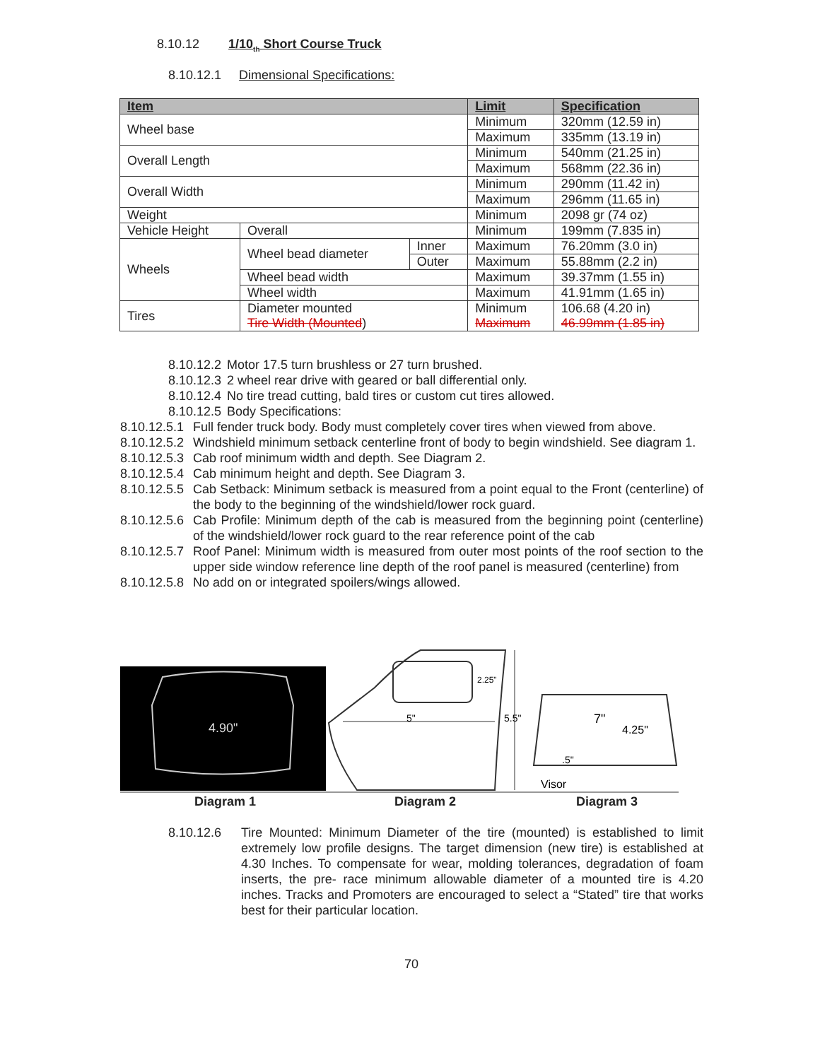8.10.12 1/10<sub>th</sub> Short Course Truck
8.10.12.1 Dimensional Specifications:
| Item | | | Limit | Specification |
| --- | --- | --- | --- | --- |
| Wheel base | | | Minimum | 320mm (12.59 in) |
| | | | Maximum | 335mm (13.19 in) |
| Overall Length | | | Minimum | 540mm (21.25 in) |
| | | | Maximum | 568mm (22.36 in) |
| Overall Width | | | Minimum | 290mm (11.42 in) |
| | | | Maximum | 296mm (11.65 in) |
| Weight | | | Minimum | 2098 gr (74 oz) |
| Vehicle Height | Overall | | Minimum | 199mm (7.835 in) |
| Wheels | Wheel bead diameter | Inner | Maximum | 76.20mm (3.0 in) |
| | | Outer | Maximum | 55.88mm (2.2 in) |
| | Wheel bead width | | Maximum | 39.37mm (1.55 in) |
| | Wheel width | | Maximum | 41.91mm (1.65 in) |
| Tires | Diameter mounted Tire Width (Mounted ) | | Minimum Maximum | 106.68 (4.20 in) 46.99mm (1.85 in) |
8.10.12.2 Motor 17.5 turn brushless or 27 turn brushed.
8.10.12.3 2 wheel rear drive with geared or ball differential only.
8.10.12.4 No tire tread cutting, bald tires or custom cut tires allowed.
8.10.12.5 Body Specifications:
8.10.12.5.1 Full fender truck body. Body must completely cover tires when viewed from above.
8.10.12.5.2 Windshield minimum setback centerline front of body to begin windshield. See diagram 1.
8.10.12.5.3 Cab roof minimum width and depth. See Diagram 2.
8.10.12.5.4 Cab minimum height and depth. See Diagram 3.
8.10.12.5.5 Cab Setback: Minimum setback is measured from a point equal to the Front (centerline) of the body to the beginning of the windshield/lower rock guard.
8.10.12.5.6 Cab Profile: Minimum depth of the cab is measured from the beginning point (centerline) of the windshield/lower rock guard to the rear reference point of the cab
8.10.12.5.7 Roof Panel: Minimum width is measured from outer most points of the roof section to the upper side window reference line depth of the roof panel is measured (centerline) from
8.10.12.5.8 No add on or integrated spoilers/wings allowed.
4.90"
5"
2.25"
5.5"
7"
4.25"
.5"
Visor
Diagram 1 Diagram 2 Diagram 3
8.10.12.6 Tire Mounted: Minimum Diameter of the tire (mounted) is established to limit extremely low profile designs. The target dimension (new tire) is established at 4.30 Inches. To compensate for wear, molding tolerances, degradation of foam inserts, the pre- race minimum allowable diameter of a mounted tire is 4.20 inches. Tracks and Promoters are encouraged to select a “Stated” tire that works best for their particular location.
70